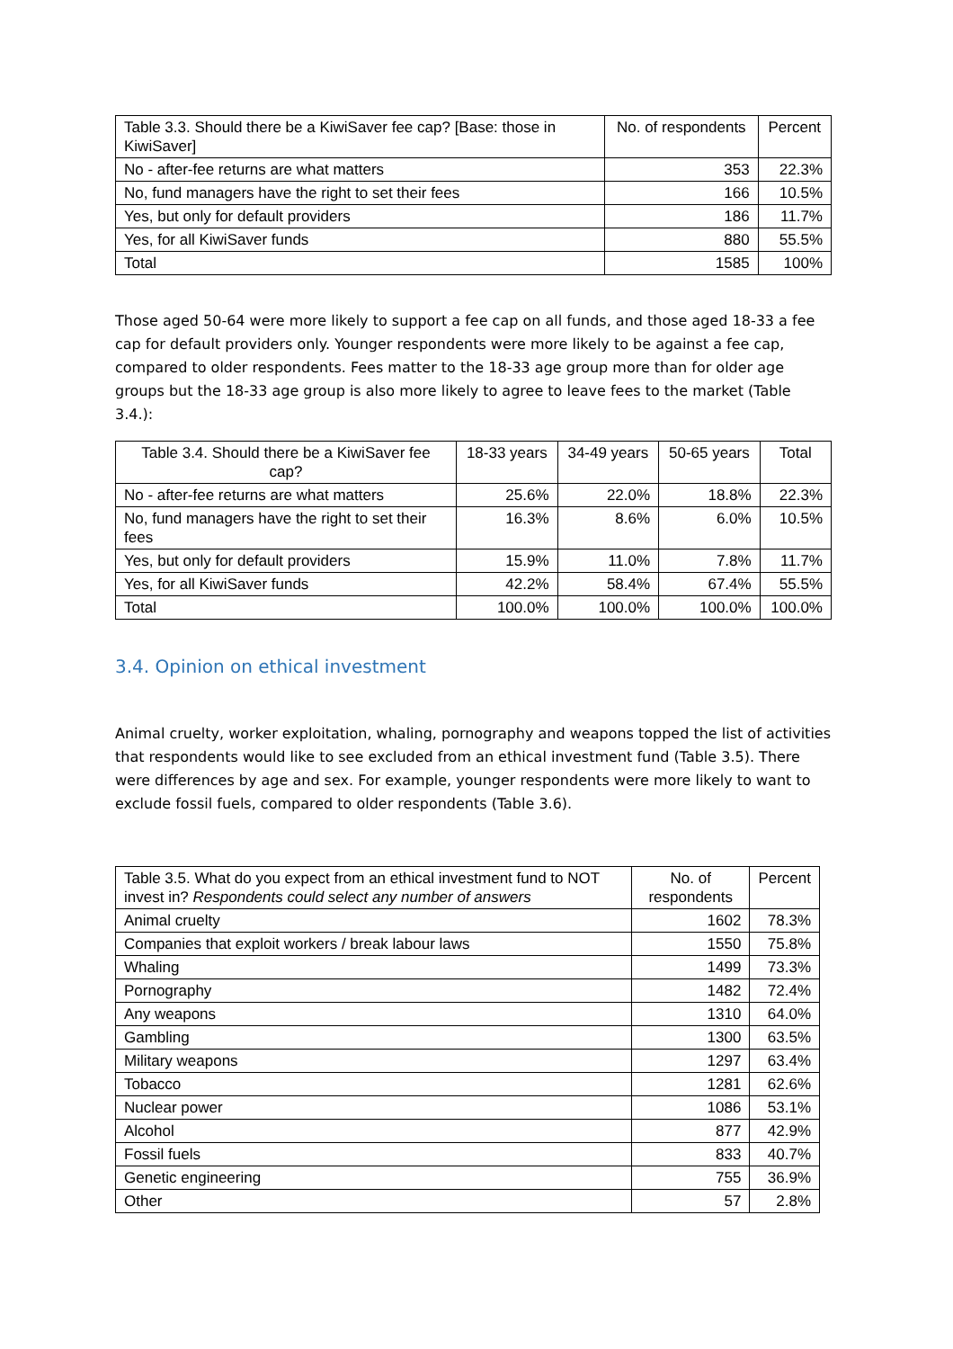| Table 3.3. Should there be a KiwiSaver fee cap? [Base: those in KiwiSaver] | No. of respondents | Percent |
| --- | --- | --- |
| No - after-fee returns are what matters | 353 | 22.3% |
| No, fund managers have the right to set their fees | 166 | 10.5% |
| Yes, but only for default providers | 186 | 11.7% |
| Yes, for all KiwiSaver funds | 880 | 55.5% |
| Total | 1585 | 100% |
Those aged 50-64 were more likely to support a fee cap on all funds, and those aged 18-33 a fee cap for default providers only. Younger respondents were more likely to be against a fee cap, compared to older respondents. Fees matter to the 18-33 age group more than for older age groups but the 18-33 age group is also more likely to agree to leave fees to the market (Table 3.4.):
| Table 3.4. Should there be a KiwiSaver fee cap? | 18-33 years | 34-49 years | 50-65 years | Total |
| --- | --- | --- | --- | --- |
| No - after-fee returns are what matters | 25.6% | 22.0% | 18.8% | 22.3% |
| No, fund managers have the right to set their fees | 16.3% | 8.6% | 6.0% | 10.5% |
| Yes, but only for default providers | 15.9% | 11.0% | 7.8% | 11.7% |
| Yes, for all KiwiSaver funds | 42.2% | 58.4% | 67.4% | 55.5% |
| Total | 100.0% | 100.0% | 100.0% | 100.0% |
3.4. Opinion on ethical investment
Animal cruelty, worker exploitation, whaling, pornography and weapons topped the list of activities that respondents would like to see excluded from an ethical investment fund (Table 3.5). There were differences by age and sex. For example, younger respondents were more likely to want to exclude fossil fuels, compared to older respondents (Table 3.6).
| Table 3.5. What do you expect from an ethical investment fund to NOT invest in? Respondents could select any number of answers | No. of respondents | Percent |
| --- | --- | --- |
| Animal cruelty | 1602 | 78.3% |
| Companies that exploit workers / break labour laws | 1550 | 75.8% |
| Whaling | 1499 | 73.3% |
| Pornography | 1482 | 72.4% |
| Any weapons | 1310 | 64.0% |
| Gambling | 1300 | 63.5% |
| Military weapons | 1297 | 63.4% |
| Tobacco | 1281 | 62.6% |
| Nuclear power | 1086 | 53.1% |
| Alcohol | 877 | 42.9% |
| Fossil fuels | 833 | 40.7% |
| Genetic engineering | 755 | 36.9% |
| Other | 57 | 2.8% |